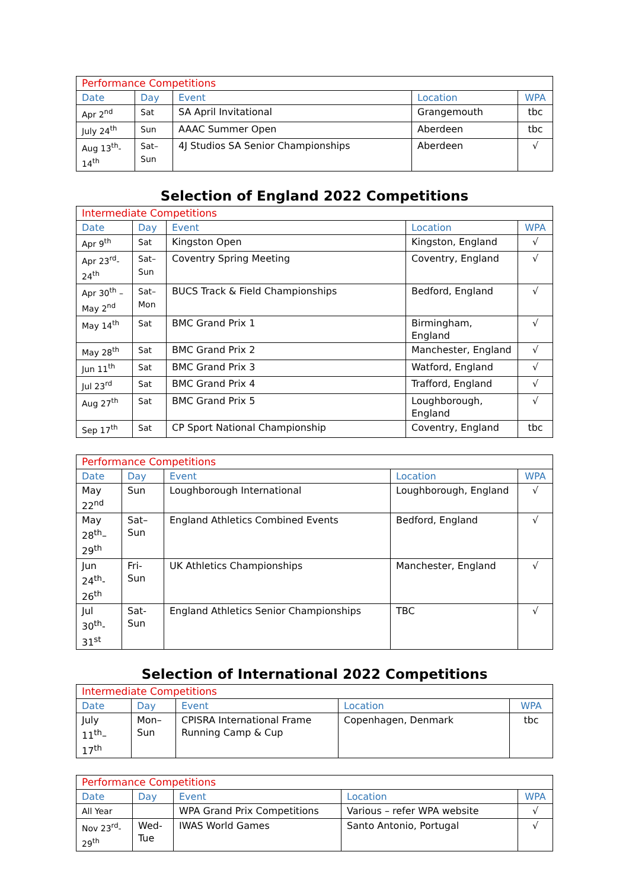| Performance Competitions | | | | |
| Date | Day | Event | Location | WPA |
| Apr 2<sup>nd</sup> | Sat | SA April Invitational | Grangemouth | tbc |
| July 24<sup>th</sup> | Sun | AAAC Summer Open | Aberdeen | tbc |
| Aug 13<sup>th</sup>- 14<sup>th</sup> | Sat– Sun | 4J Studios SA Senior Championships | Aberdeen | √ |
Selection of England 2022 Competitions
| Intermediate Competitions | | | | |
| Date | Day | Event | Location | WPA |
| Apr 9<sup>th</sup> | Sat | Kingston Open | Kingston, England | √ |
| Apr 23<sup>rd</sup>- 24<sup>th</sup> | Sat– Sun | Coventry Spring Meeting | Coventry, England | √ |
| Apr 30<sup>th</sup> – May 2<sup>nd</sup> | Sat– Mon | BUCS Track & Field Championships | Bedford, England | √ |
| May 14<sup>th</sup> | Sat | BMC Grand Prix 1 | Birmingham, England | √ |
| May 28<sup>th</sup> | Sat | BMC Grand Prix 2 | Manchester, England | √ |
| Jun 11<sup>th</sup> | Sat | BMC Grand Prix 3 | Watford, England | √ |
| Jul 23<sup>rd</sup> | Sat | BMC Grand Prix 4 | Trafford, England | √ |
| Aug 27<sup>th</sup> | Sat | BMC Grand Prix 5 | Loughborough, England | √ |
| Sep 17<sup>th</sup> | Sat | CP Sport National Championship | Coventry, England | tbc |
| Performance Competitions | | | | |
| Date | Day | Event | Location | WPA |
| May 22<sup>nd</sup> | Sun | Loughborough International | Loughborough, England | √ |
| May 28<sup>th</sup>– 29<sup>th</sup> | Sat– Sun | England Athletics Combined Events | Bedford, England | √ |
| Jun 24<sup>th</sup>- 26<sup>th</sup> | Fri-Sun | UK Athletics Championships | Manchester, England | √ |
| Jul 30<sup>th</sup>- 31<sup>st</sup> | Sat- Sun | England Athletics Senior Championships | TBC | √ |
Selection of International 2022 Competitions
| Intermediate Competitions | | | | |
| Date | Day | Event | Location | WPA |
| July 11<sup>th</sup>– 17<sup>th</sup> | Mon– Sun | CPISRA International Frame Running Camp & Cup | Copenhagen, Denmark | tbc |
| Performance Competitions | | | | |
| Date | Day | Event | Location | WPA |
| All Year | | WPA Grand Prix Competitions | Various – refer WPA website | √ |
| Nov 23<sup>rd</sup>- 29<sup>th</sup> | Wed- Tue | IWAS World Games | Santo Antonio, Portugal | √ |